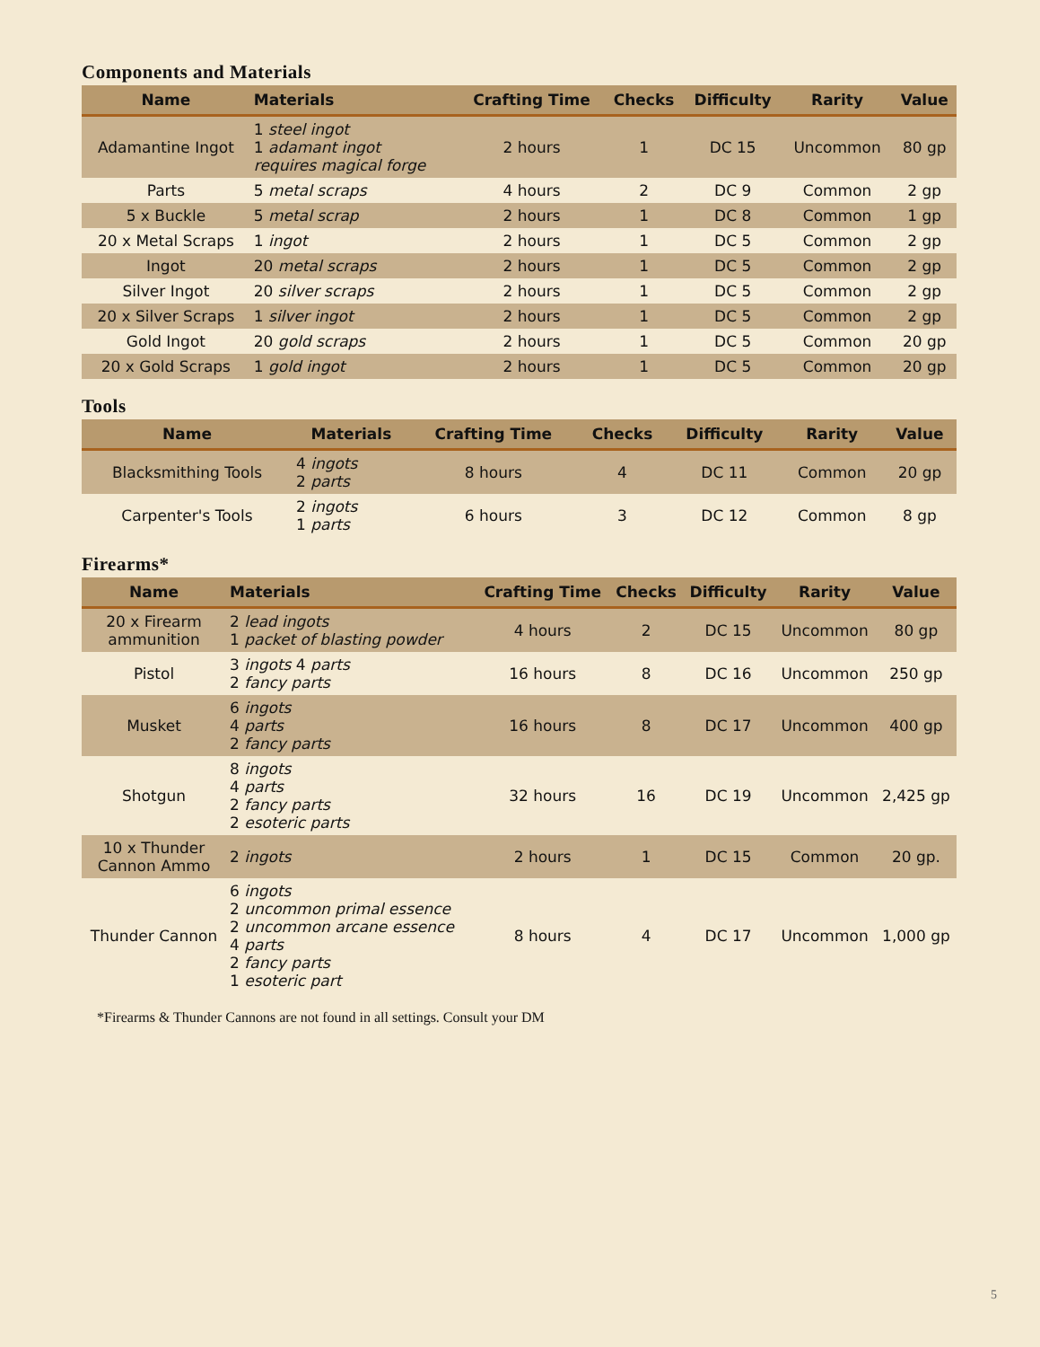Components and Materials
| Name | Materials | Crafting Time | Checks | Difficulty | Rarity | Value |
| --- | --- | --- | --- | --- | --- | --- |
| Adamantine Ingot | 1 steel ingot 1 adamant ingot requires magical forge | 2 hours | 1 | DC 15 | Uncommon | 80 gp |
| Parts | 5 metal scraps | 4 hours | 2 | DC 9 | Common | 2 gp |
| 5 x Buckle | 5 metal scrap | 2 hours | 1 | DC 8 | Common | 1 gp |
| 20 x Metal Scraps | 1 ingot | 2 hours | 1 | DC 5 | Common | 2 gp |
| Ingot | 20 metal scraps | 2 hours | 1 | DC 5 | Common | 2 gp |
| Silver Ingot | 20 silver scraps | 2 hours | 1 | DC 5 | Common | 2 gp |
| 20 x Silver Scraps | 1 silver ingot | 2 hours | 1 | DC 5 | Common | 2 gp |
| Gold Ingot | 20 gold scraps | 2 hours | 1 | DC 5 | Common | 20 gp |
| 20 x Gold Scraps | 1 gold ingot | 2 hours | 1 | DC 5 | Common | 20 gp |
Tools
| Name | Materials | Crafting Time | Checks | Difficulty | Rarity | Value |
| --- | --- | --- | --- | --- | --- | --- |
| Blacksmithing Tools | 4 ingots 2 parts | 8 hours | 4 | DC 11 | Common | 20 gp |
| Carpenter's Tools | 2 ingots 1 parts | 6 hours | 3 | DC 12 | Common | 8 gp |
Firearms*
| Name | Materials | Crafting Time | Checks | Difficulty | Rarity | Value |
| --- | --- | --- | --- | --- | --- | --- |
| 20 x Firearm ammunition | 2 lead ingots 1 packet of blasting powder | 4 hours | 2 | DC 15 | Uncommon | 80 gp |
| Pistol | 3 ingots 4 parts 2 fancy parts | 16 hours | 8 | DC 16 | Uncommon | 250 gp |
| Musket | 6 ingots 4 parts 2 fancy parts | 16 hours | 8 | DC 17 | Uncommon | 400 gp |
| Shotgun | 8 ingots 4 parts 2 fancy parts 2 esoteric parts | 32 hours | 16 | DC 19 | Uncommon | 2,425 gp |
| 10 x Thunder Cannon Ammo | 2 ingots | 2 hours | 1 | DC 15 | Common | 20 gp. |
| Thunder Cannon | 6 ingots 2 uncommon primal essence 2 uncommon arcane essence 4 parts 2 fancy parts 1 esoteric part | 8 hours | 4 | DC 17 | Uncommon | 1,000 gp |
*Firearms & Thunder Cannons are not found in all settings. Consult your DM
5